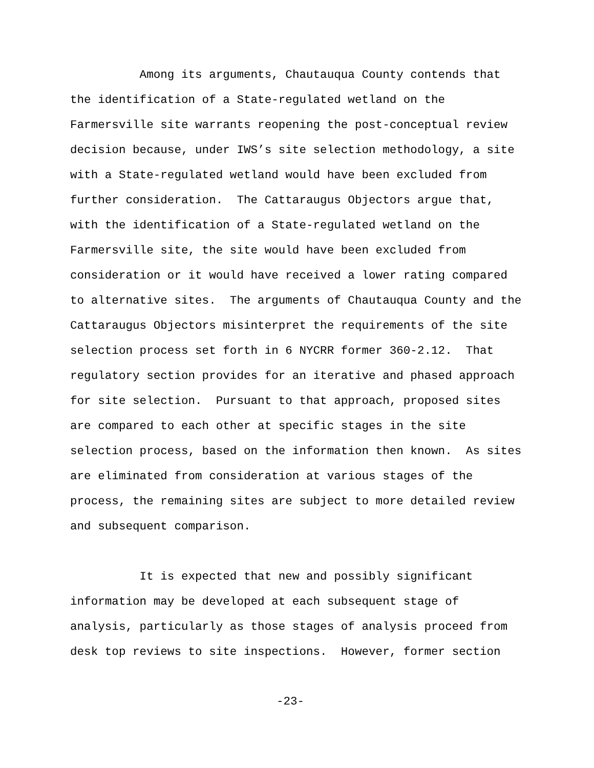Among its arguments, Chautauqua County contends that the identification of a State-regulated wetland on the Farmersville site warrants reopening the post-conceptual review decision because, under IWS’s site selection methodology, a site with a State-regulated wetland would have been excluded from further consideration. The Cattaraugus Objectors argue that, with the identification of a State-regulated wetland on the Farmersville site, the site would have been excluded from consideration or it would have received a lower rating compared to alternative sites. The arguments of Chautauqua County and the Cattaraugus Objectors misinterpret the requirements of the site selection process set forth in 6 NYCRR former 360-2.12. That regulatory section provides for an iterative and phased approach for site selection. Pursuant to that approach, proposed sites are compared to each other at specific stages in the site selection process, based on the information then known. As sites are eliminated from consideration at various stages of the process, the remaining sites are subject to more detailed review and subsequent comparison.
It is expected that new and possibly significant information may be developed at each subsequent stage of analysis, particularly as those stages of analysis proceed from desk top reviews to site inspections. However, former section
-23-